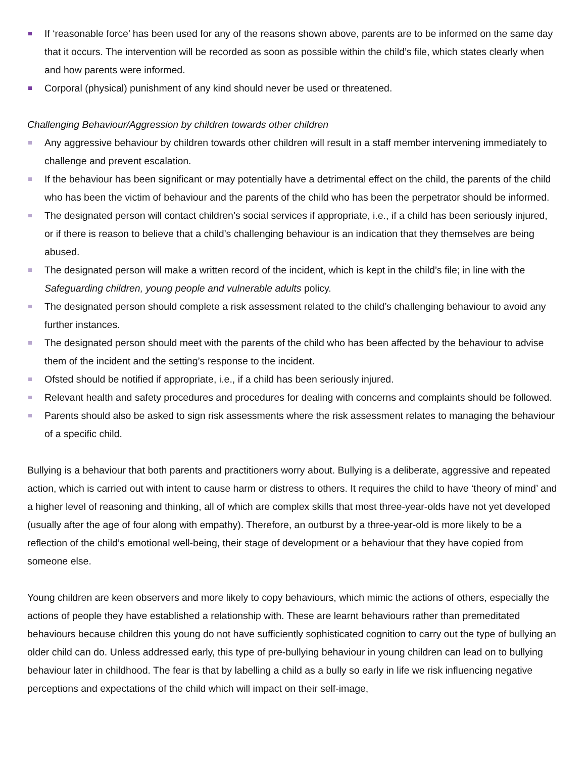If ‘reasonable force’ has been used for any of the reasons shown above, parents are to be informed on the same day that it occurs. The intervention will be recorded as soon as possible within the child’s file, which states clearly when and how parents were informed.
Corporal (physical) punishment of any kind should never be used or threatened.
Challenging Behaviour/Aggression by children towards other children
Any aggressive behaviour by children towards other children will result in a staff member intervening immediately to challenge and prevent escalation.
If the behaviour has been significant or may potentially have a detrimental effect on the child, the parents of the child who has been the victim of behaviour and the parents of the child who has been the perpetrator should be informed.
The designated person will contact children’s social services if appropriate, i.e., if a child has been seriously injured, or if there is reason to believe that a child’s challenging behaviour is an indication that they themselves are being abused.
The designated person will make a written record of the incident, which is kept in the child’s file; in line with the Safeguarding children, young people and vulnerable adults policy.
The designated person should complete a risk assessment related to the child’s challenging behaviour to avoid any further instances.
The designated person should meet with the parents of the child who has been affected by the behaviour to advise them of the incident and the setting’s response to the incident.
Ofsted should be notified if appropriate, i.e., if a child has been seriously injured.
Relevant health and safety procedures and procedures for dealing with concerns and complaints should be followed.
Parents should also be asked to sign risk assessments where the risk assessment relates to managing the behaviour of a specific child.
Bullying is a behaviour that both parents and practitioners worry about. Bullying is a deliberate, aggressive and repeated action, which is carried out with intent to cause harm or distress to others. It requires the child to have ‘theory of mind’ and a higher level of reasoning and thinking, all of which are complex skills that most three-year-olds have not yet developed (usually after the age of four along with empathy). Therefore, an outburst by a three-year-old is more likely to be a reflection of the child’s emotional well-being, their stage of development or a behaviour that they have copied from someone else.
Young children are keen observers and more likely to copy behaviours, which mimic the actions of others, especially the actions of people they have established a relationship with. These are learnt behaviours rather than premeditated behaviours because children this young do not have sufficiently sophisticated cognition to carry out the type of bullying an older child can do. Unless addressed early, this type of pre-bullying behaviour in young children can lead on to bullying behaviour later in childhood. The fear is that by labelling a child as a bully so early in life we risk influencing negative perceptions and expectations of the child which will impact on their self-image,